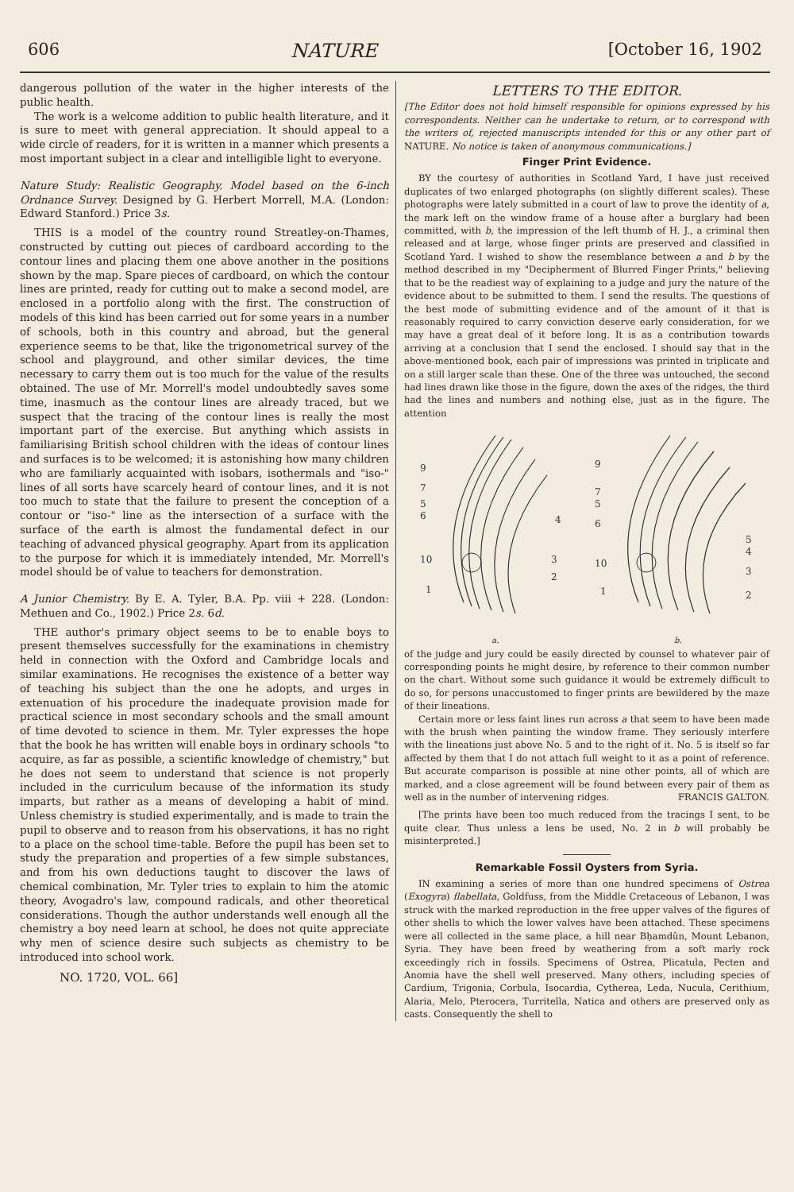606 NATURE [October 16, 1902
dangerous pollution of the water in the higher interests of the public health.
The work is a welcome addition to public health literature, and it is sure to meet with general appreciation. It should appeal to a wide circle of readers, for it is written in a manner which presents a most important subject in a clear and intelligible light to everyone.
Nature Study: Realistic Geography. Model based on the 6-inch Ordnance Survey. Designed by G. Herbert Morrell, M.A. (London: Edward Stanford.) Price 3s.
THIS is a model of the country round Streatley-on-Thames, constructed by cutting out pieces of cardboard according to the contour lines and placing them one above another in the positions shown by the map. Spare pieces of cardboard, on which the contour lines are printed, ready for cutting out to make a second model, are enclosed in a portfolio along with the first. The construction of models of this kind has been carried out for some years in a number of schools, both in this country and abroad, but the general experience seems to be that, like the trigonometrical survey of the school and playground, and other similar devices, the time necessary to carry them out is too much for the value of the results obtained. The use of Mr. Morrell's model undoubtedly saves some time, inasmuch as the contour lines are already traced, but we suspect that the tracing of the contour lines is really the most important part of the exercise. But anything which assists in familiarising British school children with the ideas of contour lines and surfaces is to be welcomed; it is astonishing how many children who are familiarly acquainted with isobars, isothermals and "iso-" lines of all sorts have scarcely heard of contour lines, and it is not too much to state that the failure to present the conception of a contour or "iso-" line as the intersection of a surface with the surface of the earth is almost the fundamental defect in our teaching of advanced physical geography. Apart from its application to the purpose for which it is immediately intended, Mr. Morrell's model should be of value to teachers for demonstration.
A Junior Chemistry. By E. A. Tyler, B.A. Pp. viii + 228. (London: Methuen and Co., 1902.) Price 2s. 6d.
THE author's primary object seems to be to enable boys to present themselves successfully for the examinations in chemistry held in connection with the Oxford and Cambridge locals and similar examinations. He recognises the existence of a better way of teaching his subject than the one he adopts, and urges in extenuation of his procedure the inadequate provision made for practical science in most secondary schools and the small amount of time devoted to science in them. Mr. Tyler expresses the hope that the book he has written will enable boys in ordinary schools "to acquire, as far as possible, a scientific knowledge of chemistry," but he does not seem to understand that science is not properly included in the curriculum because of the information its study imparts, but rather as a means of developing a habit of mind. Unless chemistry is studied experimentally, and is made to train the pupil to observe and to reason from his observations, it has no right to a place on the school time-table. Before the pupil has been set to study the preparation and properties of a few simple substances, and from his own deductions taught to discover the laws of chemical combination, Mr. Tyler tries to explain to him the atomic theory, Avogadro's law, compound radicals, and other theoretical considerations. Though the author understands well enough all the chemistry a boy need learn at school, he does not quite appreciate why men of science desire such subjects as chemistry to be introduced into school work.
NO. 1720, VOL. 66]
LETTERS TO THE EDITOR.
[The Editor does not hold himself responsible for opinions expressed by his correspondents. Neither can he undertake to return, or to correspond with the writers of, rejected manuscripts intended for this or any other part of NATURE. No notice is taken of anonymous communications.]
Finger Print Evidence.
BY the courtesy of authorities in Scotland Yard, I have just received duplicates of two enlarged photographs (on slightly different scales). These photographs were lately submitted in a court of law to prove the identity of a, the mark left on the window frame of a house after a burglary had been committed, with b, the impression of the left thumb of H. J., a criminal then released and at large, whose finger prints are preserved and classified in Scotland Yard. I wished to show the resemblance between a and b by the method described in my "Decipherment of Blurred Finger Prints," believing that to be the readiest way of explaining to a judge and jury the nature of the evidence about to be submitted to them. I send the results. The questions of the best mode of submitting evidence and of the amount of it that is reasonably required to carry conviction deserve early consideration, for we may have a great deal of it before long. It is as a contribution towards arriving at a conclusion that I send the enclosed. I should say that in the above-mentioned book, each pair of impressions was printed in triplicate and on a still larger scale than these. One of the three was untouched, the second had lines drawn like those in the figure, down the axes of the ridges, the third had the lines and numbers and nothing else, just as in the figure. The attention
9
7
5
6
10
1
4
3
2
9
7
5
6
10
1
5
4
3
2
a. b.
of the judge and jury could be easily directed by counsel to whatever pair of corresponding points he might desire, by reference to their common number on the chart. Without some such guidance it would be extremely difficult to do so, for persons unaccustomed to finger prints are bewildered by the maze of their lineations.
Certain more or less faint lines run across a that seem to have been made with the brush when painting the window frame. They seriously interfere with the lineations just above No. 5 and to the right of it. No. 5 is itself so far affected by them that I do not attach full weight to it as a point of reference. But accurate comparison is possible at nine other points, all of which are marked, and a close agreement will be found between every pair of them as well as in the number of intervening ridges. FRANCIS GALTON.
[The prints have been too much reduced from the tracings I sent, to be quite clear. Thus unless a lens be used, No. 2 in b will probably be misinterpreted.]
Remarkable Fossil Oysters from Syria.
IN examining a series of more than one hundred specimens of Ostrea (Exogyra) flabellata, Goldfuss, from the Middle Cretaceous of Lebanon, I was struck with the marked reproduction in the free upper valves of the figures of other shells to which the lower valves have been attached. These specimens were all collected in the same place, a hill near Bḥamdûn, Mount Lebanon, Syria. They have been freed by weathering from a soft marly rock exceedingly rich in fossils. Specimens of Ostrea, Plicatula, Pecten and Anomia have the shell well preserved. Many others, including species of Cardium, Trigonia, Corbula, Isocardia, Cytherea, Leda, Nucula, Cerithium, Alaria, Melo, Pterocera, Turritella, Natica and others are preserved only as casts. Consequently the shell to